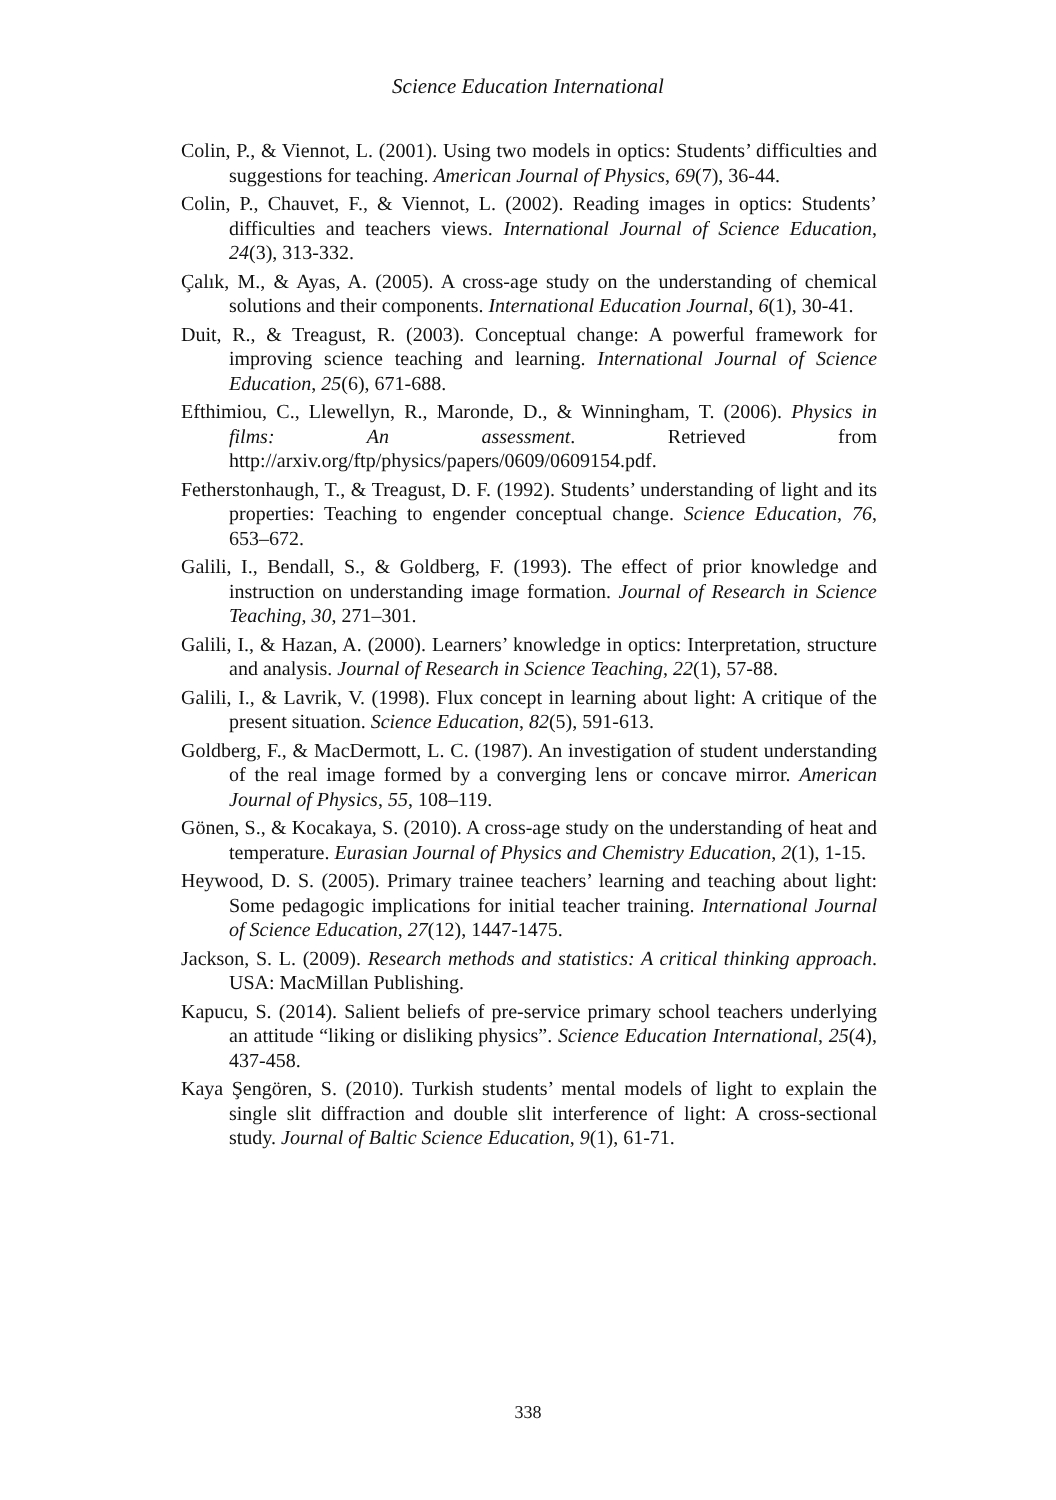Science Education International
Colin, P., & Viennot, L. (2001). Using two models in optics: Students’ difficulties and suggestions for teaching. American Journal of Physics, 69(7), 36-44.
Colin, P., Chauvet, F., & Viennot, L. (2002). Reading images in optics: Students’ difficulties and teachers views. International Journal of Science Education, 24(3), 313-332.
Çalık, M., & Ayas, A. (2005). A cross-age study on the understanding of chemical solutions and their components. International Education Journal, 6(1), 30-41.
Duit, R., & Treagust, R. (2003). Conceptual change: A powerful framework for improving science teaching and learning. International Journal of Science Education, 25(6), 671-688.
Efthimiou, C., Llewellyn, R., Maronde, D., & Winningham, T. (2006). Physics in films: An assessment. Retrieved from http://arxiv.org/ftp/physics/papers/0609/0609154.pdf.
Fetherstonhaugh, T., & Treagust, D. F. (1992). Students’ understanding of light and its properties: Teaching to engender conceptual change. Science Education, 76, 653–672.
Galili, I., Bendall, S., & Goldberg, F. (1993). The effect of prior knowledge and instruction on understanding image formation. Journal of Research in Science Teaching, 30, 271–301.
Galili, I., & Hazan, A. (2000). Learners’ knowledge in optics: Interpretation, structure and analysis. Journal of Research in Science Teaching, 22(1), 57-88.
Galili, I., & Lavrik, V. (1998). Flux concept in learning about light: A critique of the present situation. Science Education, 82(5), 591-613.
Goldberg, F., & MacDermott, L. C. (1987). An investigation of student understanding of the real image formed by a converging lens or concave mirror. American Journal of Physics, 55, 108–119.
Gönen, S., & Kocakaya, S. (2010). A cross-age study on the understanding of heat and temperature. Eurasian Journal of Physics and Chemistry Education, 2(1), 1-15.
Heywood, D. S. (2005). Primary trainee teachers’ learning and teaching about light: Some pedagogic implications for initial teacher training. International Journal of Science Education, 27(12), 1447-1475.
Jackson, S. L. (2009). Research methods and statistics: A critical thinking approach. USA: MacMillan Publishing.
Kapucu, S. (2014). Salient beliefs of pre-service primary school teachers underlying an attitude “liking or disliking physics”. Science Education International, 25(4), 437-458.
Kaya Şengören, S. (2010). Turkish students’ mental models of light to explain the single slit diffraction and double slit interference of light: A cross-sectional study. Journal of Baltic Science Education, 9(1), 61-71.
338